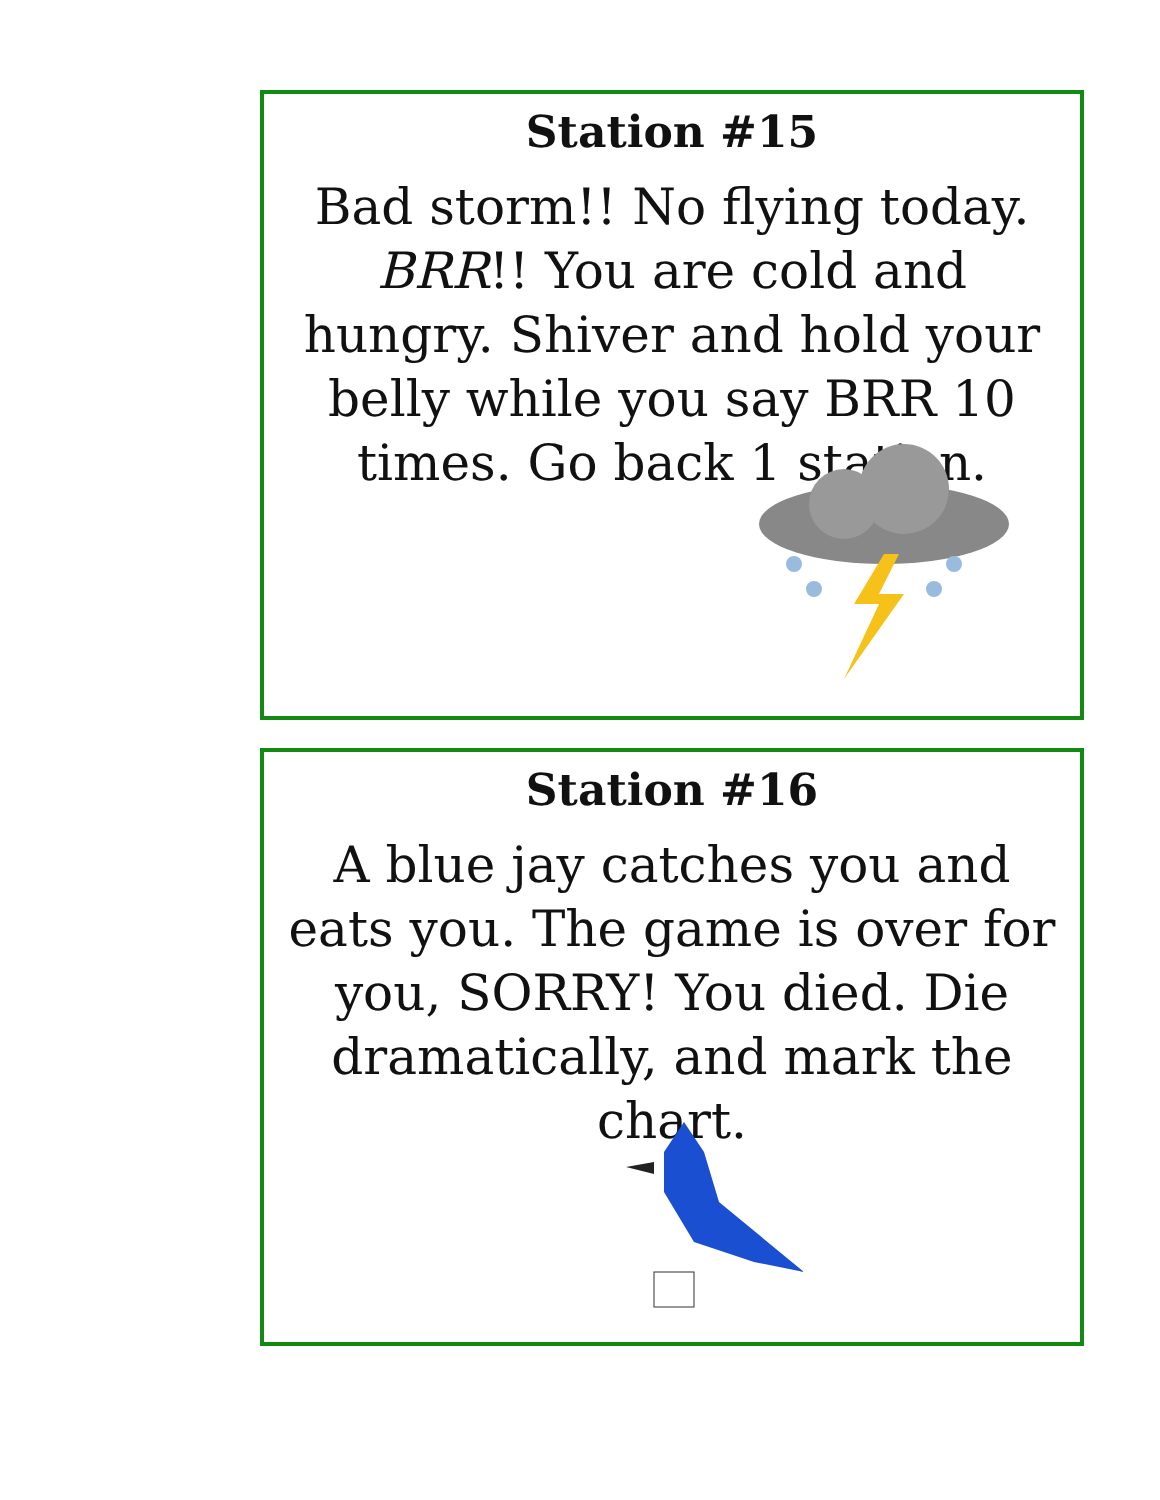Station #15
Bad storm!! No flying today. BRR!! You are cold and hungry. Shiver and hold your belly while you say BRR 10 times. Go back 1 station.
Station #16
A blue jay catches you and eats you. The game is over for you, SORRY! You died. Die dramatically, and mark the chart.